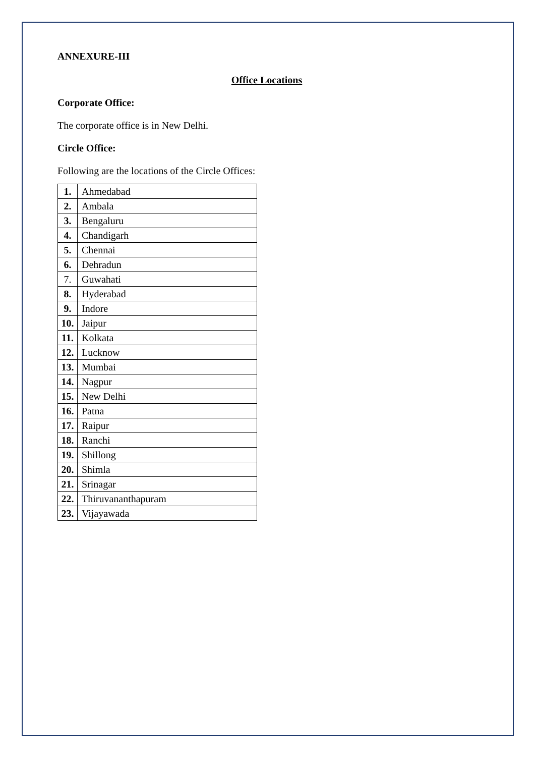ANNEXURE-III
Office Locations
Corporate Office:
The corporate office is in New Delhi.
Circle Office:
Following are the locations of the Circle Offices:
| 1. | Ahmedabad |
| 2. | Ambala |
| 3. | Bengaluru |
| 4. | Chandigarh |
| 5. | Chennai |
| 6. | Dehradun |
| 7. | Guwahati |
| 8. | Hyderabad |
| 9. | Indore |
| 10. | Jaipur |
| 11. | Kolkata |
| 12. | Lucknow |
| 13. | Mumbai |
| 14. | Nagpur |
| 15. | New Delhi |
| 16. | Patna |
| 17. | Raipur |
| 18. | Ranchi |
| 19. | Shillong |
| 20. | Shimla |
| 21. | Srinagar |
| 22. | Thiruvananthapuram |
| 23. | Vijayawada |